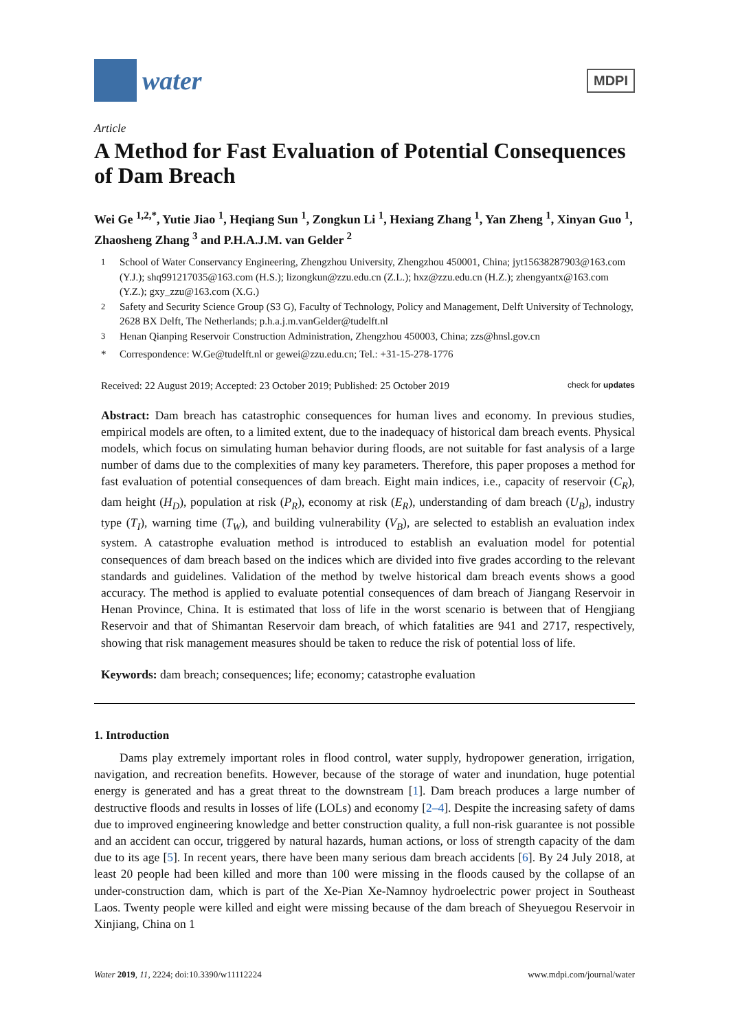water
MDPI
Article
A Method for Fast Evaluation of Potential Consequences of Dam Breach
Wei Ge <sup>1,2,*</sup>, Yutie Jiao <sup>1</sup>, Heqiang Sun <sup>1</sup>, Zongkun Li <sup>1</sup>, Hexiang Zhang <sup>1</sup>, Yan Zheng <sup>1</sup>, Xinyan Guo <sup>1</sup>, Zhaosheng Zhang <sup>3</sup> and P.H.A.J.M. van Gelder <sup>2</sup>
<sup>1</sup> School of Water Conservancy Engineering, Zhengzhou University, Zhengzhou 450001, China; jyt15638287903@163.com (Y.J.); shq991217035@163.com (H.S.); lizongkun@zzu.edu.cn (Z.L.); hxz@zzu.edu.cn (H.Z.); zhengyantx@163.com (Y.Z.); gxy_zzu@163.com (X.G.)
<sup>2</sup> Safety and Security Science Group (S3 G), Faculty of Technology, Policy and Management, Delft University of Technology, 2628 BX Delft, The Netherlands; p.h.a.j.m.vanGelder@tudelft.nl
<sup>3</sup> Henan Qianping Reservoir Construction Administration, Zhengzhou 450003, China; zzs@hnsl.gov.cn
* Correspondence: W.Ge@tudelft.nl or gewei@zzu.edu.cn; Tel.: +31-15-278-1776
Received: 22 August 2019; Accepted: 23 October 2019; Published: 25 October 2019 check for updates
Abstract: Dam breach has catastrophic consequences for human lives and economy. In previous studies, empirical models are often, to a limited extent, due to the inadequacy of historical dam breach events. Physical models, which focus on simulating human behavior during floods, are not suitable for fast analysis of a large number of dams due to the complexities of many key parameters. Therefore, this paper proposes a method for fast evaluation of potential consequences of dam breach. Eight main indices, i.e., capacity of reservoir (C<sub>R</sub>), dam height (H<sub>D</sub>), population at risk (P<sub>R</sub>), economy at risk (E<sub>R</sub>), understanding of dam breach (U<sub>B</sub>), industry type (T<sub>I</sub>), warning time (T<sub>W</sub>), and building vulnerability (V<sub>B</sub>), are selected to establish an evaluation index system. A catastrophe evaluation method is introduced to establish an evaluation model for potential consequences of dam breach based on the indices which are divided into five grades according to the relevant standards and guidelines. Validation of the method by twelve historical dam breach events shows a good accuracy. The method is applied to evaluate potential consequences of dam breach of Jiangang Reservoir in Henan Province, China. It is estimated that loss of life in the worst scenario is between that of Hengjiang Reservoir and that of Shimantan Reservoir dam breach, of which fatalities are 941 and 2717, respectively, showing that risk management measures should be taken to reduce the risk of potential loss of life.
Keywords: dam breach; consequences; life; economy; catastrophe evaluation
1. Introduction
Dams play extremely important roles in flood control, water supply, hydropower generation, irrigation, navigation, and recreation benefits. However, because of the storage of water and inundation, huge potential energy is generated and has a great threat to the downstream [1]. Dam breach produces a large number of destructive floods and results in losses of life (LOLs) and economy [2–4]. Despite the increasing safety of dams due to improved engineering knowledge and better construction quality, a full non-risk guarantee is not possible and an accident can occur, triggered by natural hazards, human actions, or loss of strength capacity of the dam due to its age [5]. In recent years, there have been many serious dam breach accidents [6]. By 24 July 2018, at least 20 people had been killed and more than 100 were missing in the floods caused by the collapse of an under-construction dam, which is part of the Xe-Pian Xe-Namnoy hydroelectric power project in Southeast Laos. Twenty people were killed and eight were missing because of the dam breach of Sheyuegou Reservoir in Xinjiang, China on 1
Water 2019, 11, 2224; doi:10.3390/w11112224 www.mdpi.com/journal/water